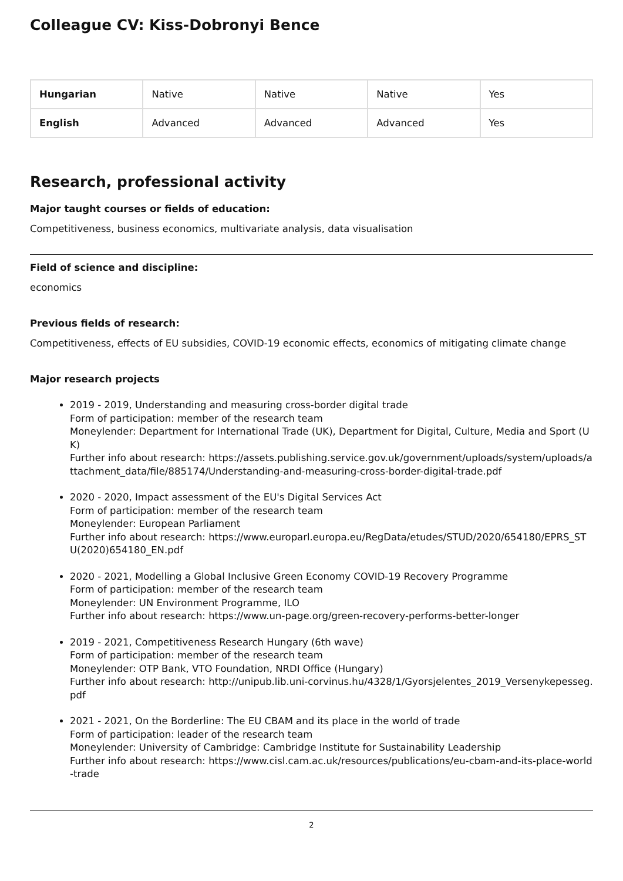Colleague CV: Kiss-Dobronyi Bence
| Hungarian | Native | Native | Native | Yes |
| English | Advanced | Advanced | Advanced | Yes |
Research, professional activity
Major taught courses or fields of education:
Competitiveness, business economics, multivariate analysis, data visualisation
Field of science and discipline:
economics
Previous fields of research:
Competitiveness, effects of EU subsidies, COVID-19 economic effects, economics of mitigating climate change
Major research projects
2019 - 2019, Understanding and measuring cross-border digital trade
Form of participation: member of the research team
Moneylender: Department for International Trade (UK), Department for Digital, Culture, Media and Sport (UK)
Further info about research: https://assets.publishing.service.gov.uk/government/uploads/system/uploads/attachment_data/file/885174/Understanding-and-measuring-cross-border-digital-trade.pdf
2020 - 2020, Impact assessment of the EU's Digital Services Act
Form of participation: member of the research team
Moneylender: European Parliament
Further info about research: https://www.europarl.europa.eu/RegData/etudes/STUD/2020/654180/EPRS_STU(2020)654180_EN.pdf
2020 - 2021, Modelling a Global Inclusive Green Economy COVID-19 Recovery Programme
Form of participation: member of the research team
Moneylender: UN Environment Programme, ILO
Further info about research: https://www.un-page.org/green-recovery-performs-better-longer
2019 - 2021, Competitiveness Research Hungary (6th wave)
Form of participation: member of the research team
Moneylender: OTP Bank, VTO Foundation, NRDI Office (Hungary)
Further info about research: http://unipub.lib.uni-corvinus.hu/4328/1/Gyorsjelentes_2019_Versenykepesseg.pdf
2021 - 2021, On the Borderline: The EU CBAM and its place in the world of trade
Form of participation: leader of the research team
Moneylender: University of Cambridge: Cambridge Institute for Sustainability Leadership
Further info about research: https://www.cisl.cam.ac.uk/resources/publications/eu-cbam-and-its-place-world-trade
2